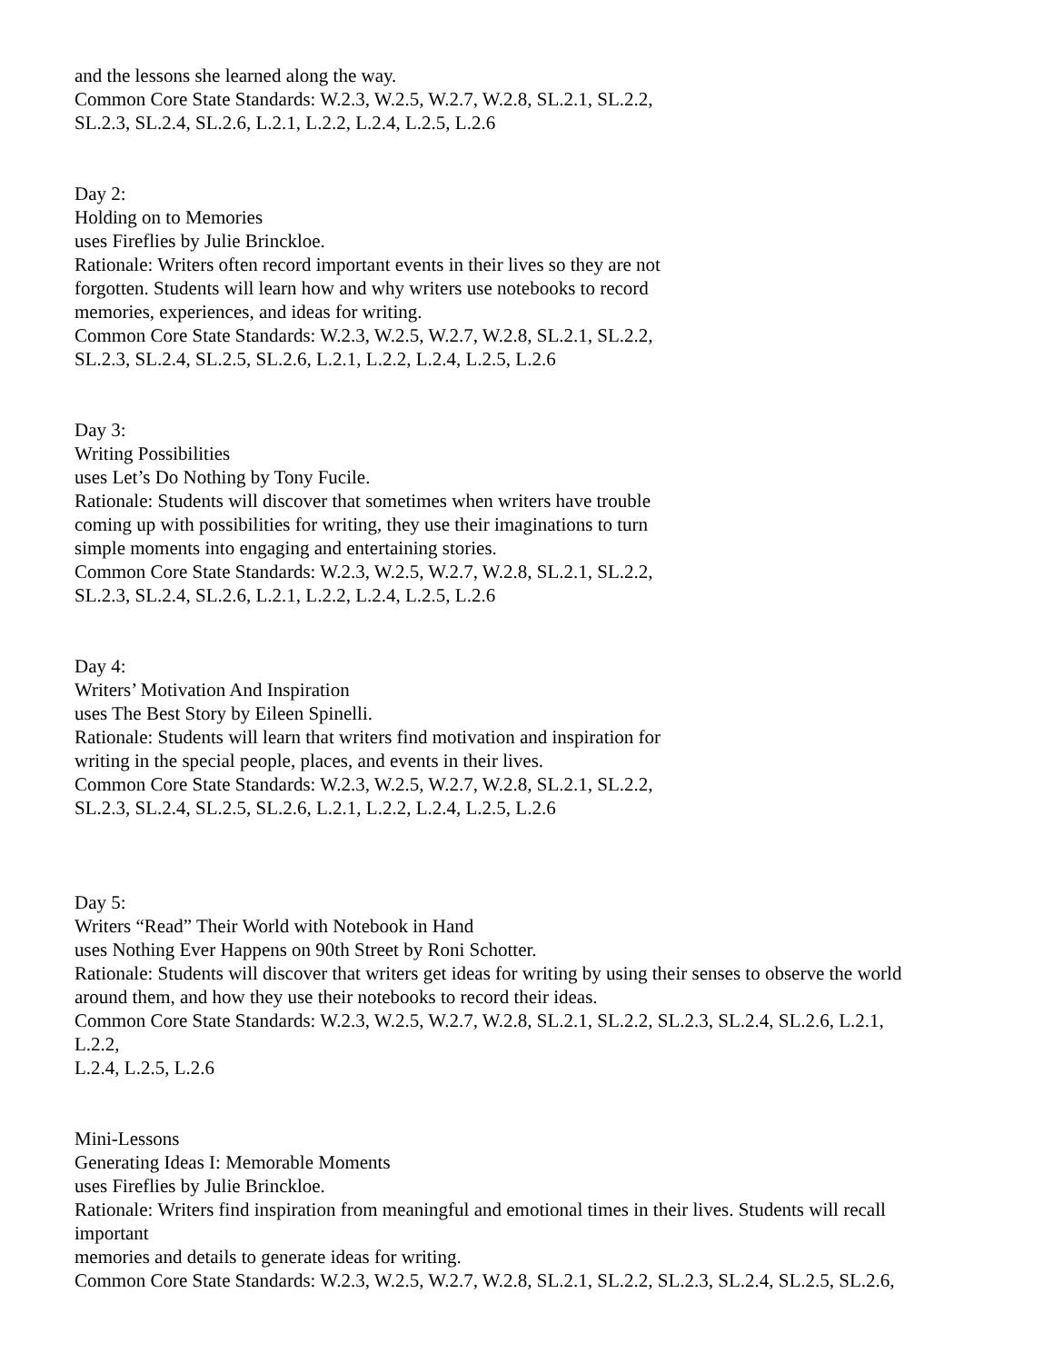and the lessons she learned along the way.
Common Core State Standards: W.2.3, W.2.5, W.2.7, W.2.8, SL.2.1, SL.2.2,
SL.2.3, SL.2.4, SL.2.6, L.2.1, L.2.2, L.2.4, L.2.5, L.2.6
Day 2:
Holding on to Memories
uses Fireflies by Julie Brinckloe.
Rationale: Writers often record important events in their lives so they are not
forgotten. Students will learn how and why writers use notebooks to record
memories, experiences, and ideas for writing.
Common Core State Standards: W.2.3, W.2.5, W.2.7, W.2.8, SL.2.1, SL.2.2,
SL.2.3, SL.2.4, SL.2.5, SL.2.6, L.2.1, L.2.2, L.2.4, L.2.5, L.2.6
Day 3:
Writing Possibilities
uses Let’s Do Nothing by Tony Fucile.
Rationale: Students will discover that sometimes when writers have trouble
coming up with possibilities for writing, they use their imaginations to turn
simple moments into engaging and entertaining stories.
Common Core State Standards: W.2.3, W.2.5, W.2.7, W.2.8, SL.2.1, SL.2.2,
SL.2.3, SL.2.4, SL.2.6, L.2.1, L.2.2, L.2.4, L.2.5, L.2.6
Day 4:
Writers’ Motivation And Inspiration
uses The Best Story by Eileen Spinelli.
Rationale: Students will learn that writers find motivation and inspiration for
writing in the special people, places, and events in their lives.
Common Core State Standards: W.2.3, W.2.5, W.2.7, W.2.8, SL.2.1, SL.2.2,
SL.2.3, SL.2.4, SL.2.5, SL.2.6, L.2.1, L.2.2, L.2.4, L.2.5, L.2.6
Day 5:
Writers “Read” Their World with Notebook in Hand
uses Nothing Ever Happens on 90th Street by Roni Schotter.
Rationale: Students will discover that writers get ideas for writing by using their senses to observe the world
around them, and how they use their notebooks to record their ideas.
Common Core State Standards: W.2.3, W.2.5, W.2.7, W.2.8, SL.2.1, SL.2.2, SL.2.3, SL.2.4, SL.2.6, L.2.1,
L.2.2,
L.2.4, L.2.5, L.2.6
Mini-Lessons
Generating Ideas I: Memorable Moments
uses Fireflies by Julie Brinckloe.
Rationale: Writers find inspiration from meaningful and emotional times in their lives. Students will recall
important
memories and details to generate ideas for writing.
Common Core State Standards: W.2.3, W.2.5, W.2.7, W.2.8, SL.2.1, SL.2.2, SL.2.3, SL.2.4, SL.2.5, SL.2.6,